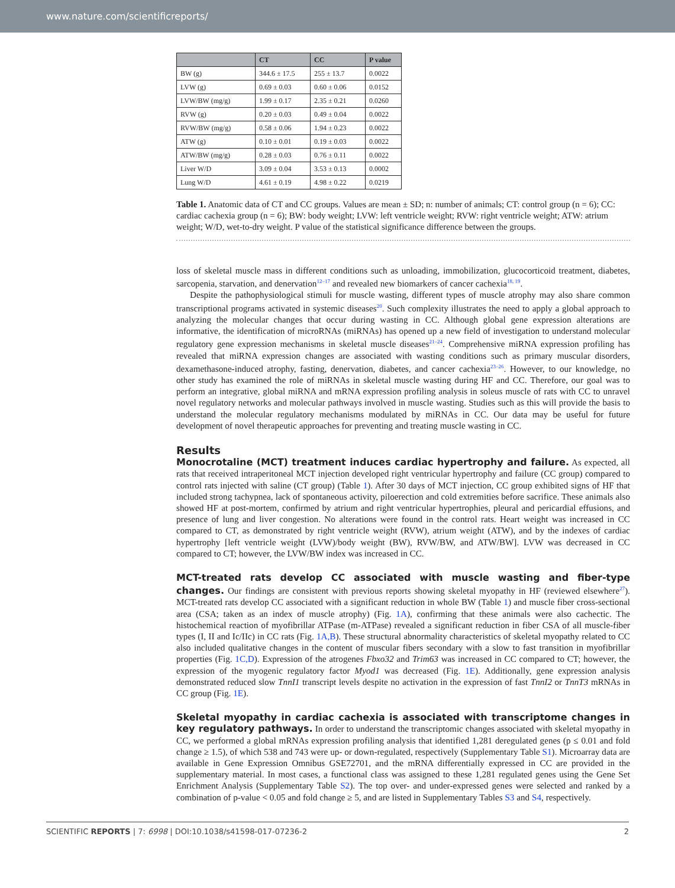www.nature.com/scientificreports/
| | CT | CC | P value |
| --- | --- | --- | --- |
| BW (g) | 344.6 ± 17.5 | 255 ± 13.7 | 0.0022 |
| LVW (g) | 0.69 ± 0.03 | 0.60 ± 0.06 | 0.0152 |
| LVW/BW (mg/g) | 1.99 ± 0.17 | 2.35 ± 0.21 | 0.0260 |
| RVW (g) | 0.20 ± 0.03 | 0.49 ± 0.04 | 0.0022 |
| RVW/BW (mg/g) | 0.58 ± 0.06 | 1.94 ± 0.23 | 0.0022 |
| ATW (g) | 0.10 ± 0.01 | 0.19 ± 0.03 | 0.0022 |
| ATW/BW (mg/g) | 0.28 ± 0.03 | 0.76 ± 0.11 | 0.0022 |
| Liver W/D | 3.09 ± 0.04 | 3.53 ± 0.13 | 0.0002 |
| Lung W/D | 4.61 ± 0.19 | 4.98 ± 0.22 | 0.0219 |
Table 1. Anatomic data of CT and CC groups. Values are mean ± SD; n: number of animals; CT: control group (n = 6); CC: cardiac cachexia group (n = 6); BW: body weight; LVW: left ventricle weight; RVW: right ventricle weight; ATW: atrium weight; W/D, wet-to-dry weight. P value of the statistical significance difference between the groups.
loss of skeletal muscle mass in different conditions such as unloading, immobilization, glucocorticoid treatment, diabetes, sarcopenia, starvation, and denervation<sup>12–17</sup> and revealed new biomarkers of cancer cachexia<sup>18, 19</sup>.
Despite the pathophysiological stimuli for muscle wasting, different types of muscle atrophy may also share common transcriptional programs activated in systemic diseases<sup>20</sup>. Such complexity illustrates the need to apply a global approach to analyzing the molecular changes that occur during wasting in CC. Although global gene expression alterations are informative, the identification of microRNAs (miRNAs) has opened up a new field of investigation to understand molecular regulatory gene expression mechanisms in skeletal muscle diseases<sup>21–24</sup>. Comprehensive miRNA expression profiling has revealed that miRNA expression changes are associated with wasting conditions such as primary muscular disorders, dexamethasone-induced atrophy, fasting, denervation, diabetes, and cancer cachexia<sup>23–26</sup>. However, to our knowledge, no other study has examined the role of miRNAs in skeletal muscle wasting during HF and CC. Therefore, our goal was to perform an integrative, global miRNA and mRNA expression profiling analysis in soleus muscle of rats with CC to unravel novel regulatory networks and molecular pathways involved in muscle wasting. Studies such as this will provide the basis to understand the molecular regulatory mechanisms modulated by miRNAs in CC. Our data may be useful for future development of novel therapeutic approaches for preventing and treating muscle wasting in CC.
Results
Monocrotaline (MCT) treatment induces cardiac hypertrophy and failure. As expected, all rats that received intraperitoneal MCT injection developed right ventricular hypertrophy and failure (CC group) compared to control rats injected with saline (CT group) (Table 1). After 30 days of MCT injection, CC group exhibited signs of HF that included strong tachypnea, lack of spontaneous activity, piloerection and cold extremities before sacrifice. These animals also showed HF at post-mortem, confirmed by atrium and right ventricular hypertrophies, pleural and pericardial effusions, and presence of lung and liver congestion. No alterations were found in the control rats. Heart weight was increased in CC compared to CT, as demonstrated by right ventricle weight (RVW), atrium weight (ATW), and by the indexes of cardiac hypertrophy [left ventricle weight (LVW)/body weight (BW), RVW/BW, and ATW/BW]. LVW was decreased in CC compared to CT; however, the LVW/BW index was increased in CC.
MCT-treated rats develop CC associated with muscle wasting and fiber-type changes. Our findings are consistent with previous reports showing skeletal myopathy in HF (reviewed elsewhere<sup>27</sup>). MCT-treated rats develop CC associated with a significant reduction in whole BW (Table 1) and muscle fiber cross-sectional area (CSA; taken as an index of muscle atrophy) (Fig. 1A), confirming that these animals were also cachectic. The histochemical reaction of myofibrillar ATPase (m-ATPase) revealed a significant reduction in fiber CSA of all muscle-fiber types (I, II and Ic/IIc) in CC rats (Fig. 1A,B). These structural abnormality characteristics of skeletal myopathy related to CC also included qualitative changes in the content of muscular fibers secondary with a slow to fast transition in myofibrillar properties (Fig. 1C,D). Expression of the atrogenes Fbxo32 and Trim63 was increased in CC compared to CT; however, the expression of the myogenic regulatory factor Myod1 was decreased (Fig. 1E). Additionally, gene expression analysis demonstrated reduced slow TnnI1 transcript levels despite no activation in the expression of fast TnnI2 or TnnT3 mRNAs in CC group (Fig. 1E).
Skeletal myopathy in cardiac cachexia is associated with transcriptome changes in key regulatory pathways. In order to understand the transcriptomic changes associated with skeletal myopathy in CC, we performed a global mRNAs expression profiling analysis that identified 1,281 deregulated genes (p ≤ 0.01 and fold change ≥ 1.5), of which 538 and 743 were up- or down-regulated, respectively (Supplementary Table S1). Microarray data are available in Gene Expression Omnibus GSE72701, and the mRNA differentially expressed in CC are provided in the supplementary material. In most cases, a functional class was assigned to these 1,281 regulated genes using the Gene Set Enrichment Analysis (Supplementary Table S2). The top over- and under-expressed genes were selected and ranked by a combination of p-value < 0.05 and fold change ≥ 5, and are listed in Supplementary Tables S3 and S4, respectively.
SCIENTIFIC REPORTS | 7: 6998 | DOI:10.1038/s41598-017-07236-2 2